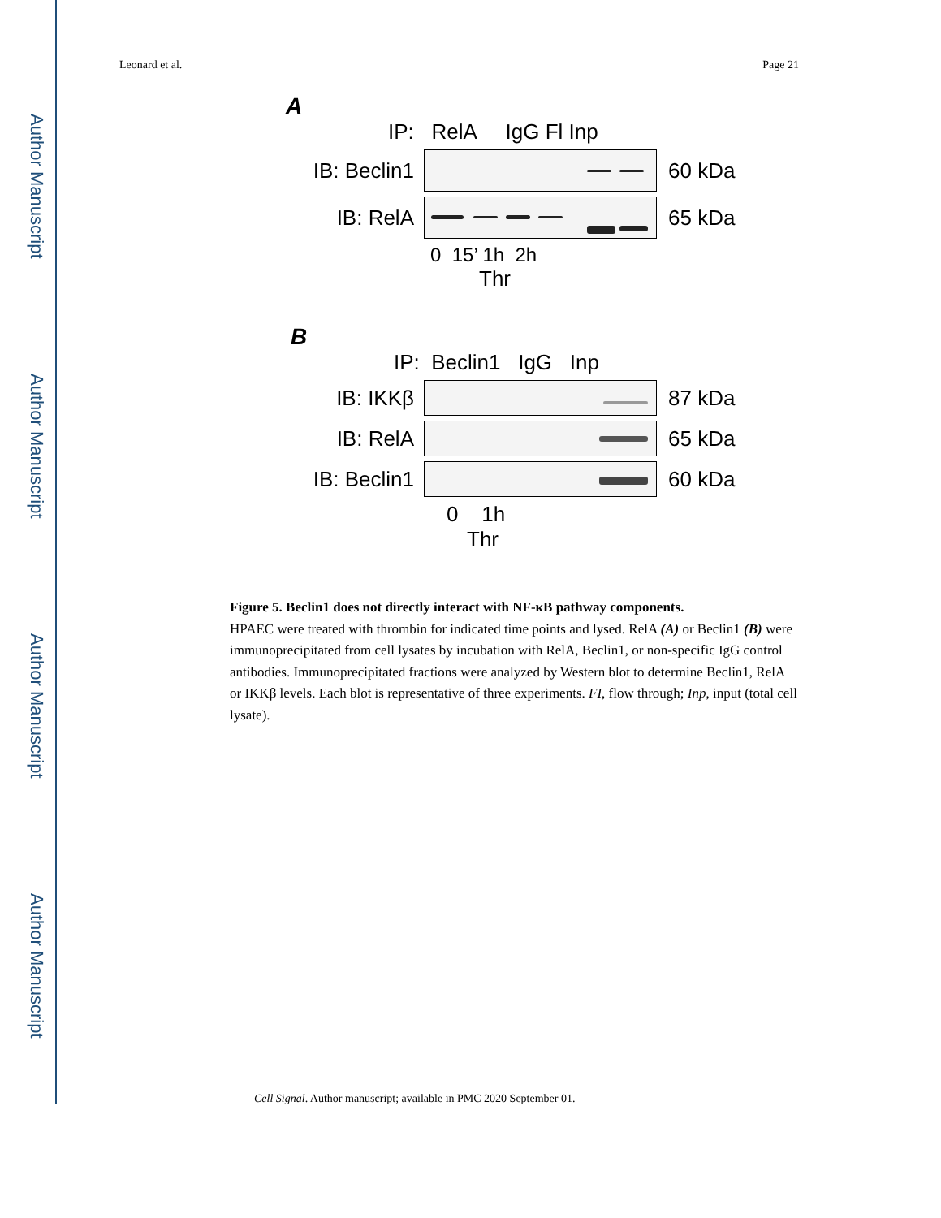Author Manuscript
Author Manuscript
Author Manuscript
Author Manuscript
Leonard et al. Page 21
A
IP: RelA IgG Fl Inp
IB: Beclin1
60 kDa
IB: RelA 65 kDa
0 15’ 1h 2h
Thr
B
IP: Beclin1 IgG Inp
IB: IKKβ 87 kDa
IB: RelA 65 kDa
IB: Beclin1
60 kDa
0 1h
Thr
Figure 5. Beclin1 does not directly interact with NF-κB pathway components.
HPAEC were treated with thrombin for indicated time points and lysed. RelA (A) or Beclin1 (B) were immunoprecipitated from cell lysates by incubation with RelA, Beclin1, or non-specific IgG control antibodies. Immunoprecipitated fractions were analyzed by Western blot to determine Beclin1, RelA or IKKβ levels. Each blot is representative of three experiments. FI, flow through; Inp, input (total cell lysate).
Cell Signal. Author manuscript; available in PMC 2020 September 01.